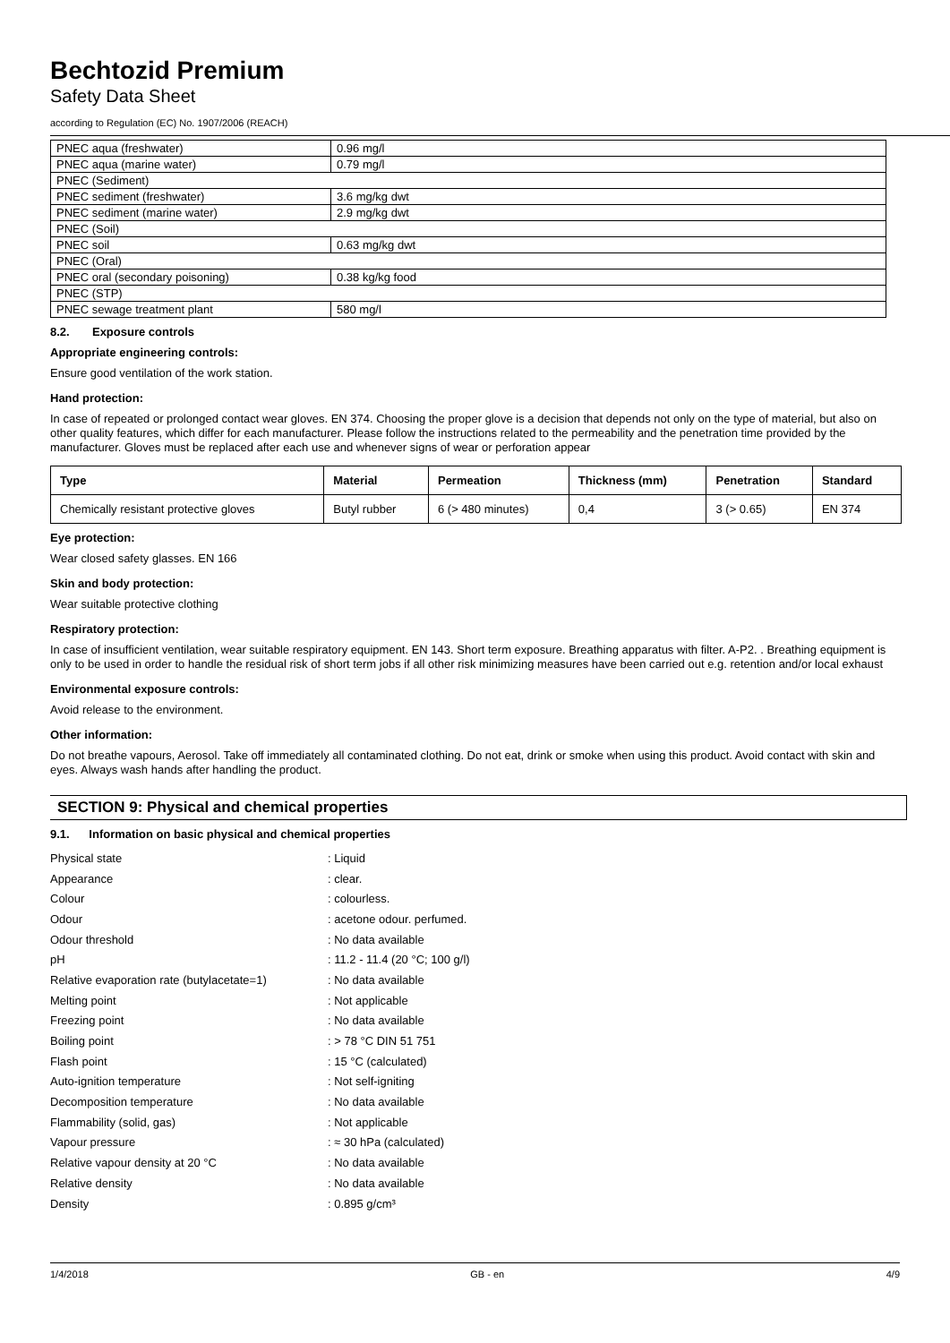Bechtozid Premium
Safety Data Sheet
according to Regulation (EC) No. 1907/2006 (REACH)
| PNEC aqua (freshwater) | 0.96 mg/l |
| PNEC aqua (marine water) | 0.79 mg/l |
| PNEC (Sediment) | |
| PNEC sediment (freshwater) | 3.6 mg/kg dwt |
| PNEC sediment (marine water) | 2.9 mg/kg dwt |
| PNEC (Soil) | |
| PNEC soil | 0.63 mg/kg dwt |
| PNEC (Oral) | |
| PNEC oral (secondary poisoning) | 0.38 kg/kg food |
| PNEC (STP) | |
| PNEC sewage treatment plant | 580 mg/l |
8.2. Exposure controls
Appropriate engineering controls:
Ensure good ventilation of the work station.
Hand protection:
In case of repeated or prolonged contact wear gloves. EN 374. Choosing the proper glove is a decision that depends not only on the type of material, but also on other quality features, which differ for each manufacturer. Please follow the instructions related to the permeability and the penetration time provided by the manufacturer. Gloves must be replaced after each use and whenever signs of wear or perforation appear
| Type | Material | Permeation | Thickness (mm) | Penetration | Standard |
| --- | --- | --- | --- | --- | --- |
| Chemically resistant protective gloves | Butyl rubber | 6 (> 480 minutes) | 0,4 | 3 (> 0.65) | EN 374 |
Eye protection:
Wear closed safety glasses. EN 166
Skin and body protection:
Wear suitable protective clothing
Respiratory protection:
In case of insufficient ventilation, wear suitable respiratory equipment. EN 143. Short term exposure. Breathing apparatus with filter. A-P2. . Breathing equipment is only to be used in order to handle the residual risk of short term jobs if all other risk minimizing measures have been carried out e.g. retention and/or local exhaust
Environmental exposure controls:
Avoid release to the environment.
Other information:
Do not breathe vapours, Aerosol. Take off immediately all contaminated clothing. Do not eat, drink or smoke when using this product. Avoid contact with skin and eyes. Always wash hands after handling the product.
SECTION 9: Physical and chemical properties
9.1. Information on basic physical and chemical properties
| Physical state | : Liquid |
| Appearance | : clear. |
| Colour | : colourless. |
| Odour | : acetone odour. perfumed. |
| Odour threshold | : No data available |
| pH | : 11.2 - 11.4 (20 °C; 100 g/l) |
| Relative evaporation rate (butylacetate=1) | : No data available |
| Melting point | : Not applicable |
| Freezing point | : No data available |
| Boiling point | : > 78 °C DIN 51 751 |
| Flash point | : 15 °C (calculated) |
| Auto-ignition temperature | : Not self-igniting |
| Decomposition temperature | : No data available |
| Flammability (solid, gas) | : Not applicable |
| Vapour pressure | : ≈ 30 hPa (calculated) |
| Relative vapour density at 20 °C | : No data available |
| Relative density | : No data available |
| Density | : 0.895 g/cm³ |
1/4/2018 GB - en 4/9